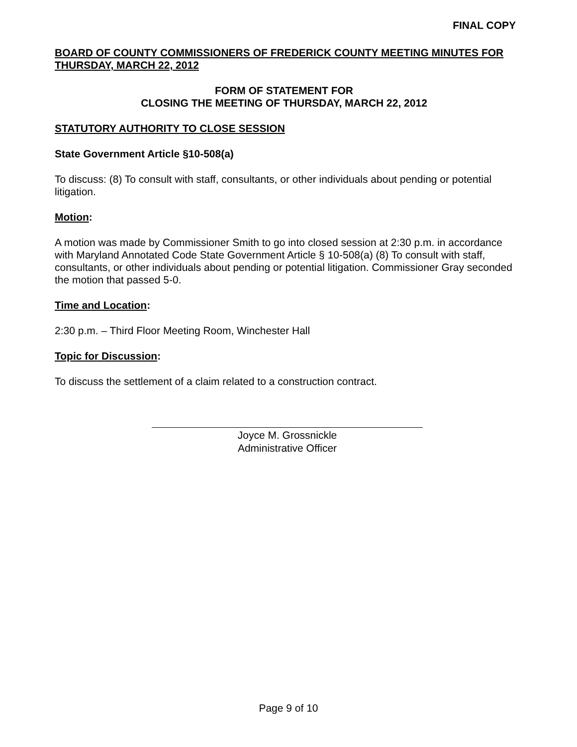FINAL COPY
BOARD OF COUNTY COMMISSIONERS OF FREDERICK COUNTY MEETING MINUTES FOR THURSDAY, MARCH 22, 2012
FORM OF STATEMENT FOR
CLOSING THE MEETING OF THURSDAY, MARCH 22, 2012
STATUTORY AUTHORITY TO CLOSE SESSION
State Government Article §10-508(a)
To discuss: (8) To consult with staff, consultants, or other individuals about pending or potential litigation.
Motion:
A motion was made by Commissioner Smith to go into closed session at 2:30 p.m. in accordance with Maryland Annotated Code State Government Article § 10-508(a) (8) To consult with staff, consultants, or other individuals about pending or potential litigation. Commissioner Gray seconded the motion that passed 5-0.
Time and Location:
2:30 p.m. – Third Floor Meeting Room, Winchester Hall
Topic for Discussion:
To discuss the settlement of a claim related to a construction contract.
Joyce M. Grossnickle
Administrative Officer
Page 9 of 10